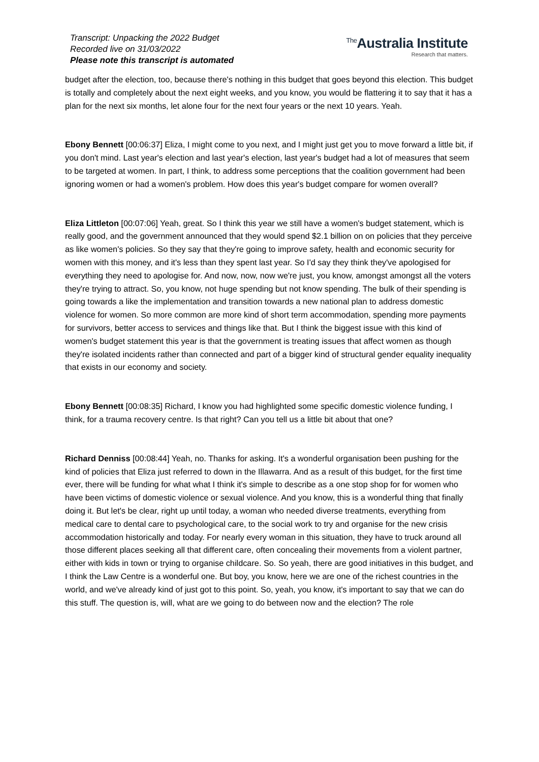Transcript: Unpacking the 2022 Budget
Recorded live on 31/03/2022
Please note this transcript is automated
<sup>The</sup>Australia Institute
Research that matters.
budget after the election, too, because there's nothing in this budget that goes beyond this election. This budget is totally and completely about the next eight weeks, and you know, you would be flattering it to say that it has a plan for the next six months, let alone four for the next four years or the next 10 years. Yeah.
Ebony Bennett [00:06:37] Eliza, I might come to you next, and I might just get you to move forward a little bit, if you don't mind. Last year's election and last year's election, last year's budget had a lot of measures that seem to be targeted at women. In part, I think, to address some perceptions that the coalition government had been ignoring women or had a women's problem. How does this year's budget compare for women overall?
Eliza Littleton [00:07:06] Yeah, great. So I think this year we still have a women's budget statement, which is really good, and the government announced that they would spend $2.1 billion on on policies that they perceive as like women's policies. So they say that they're going to improve safety, health and economic security for women with this money, and it's less than they spent last year. So I'd say they think they've apologised for everything they need to apologise for. And now, now, now we're just, you know, amongst amongst all the voters they're trying to attract. So, you know, not huge spending but not know spending. The bulk of their spending is going towards a like the implementation and transition towards a new national plan to address domestic violence for women. So more common are more kind of short term accommodation, spending more payments for survivors, better access to services and things like that. But I think the biggest issue with this kind of women's budget statement this year is that the government is treating issues that affect women as though they're isolated incidents rather than connected and part of a bigger kind of structural gender equality inequality that exists in our economy and society.
Ebony Bennett [00:08:35] Richard, I know you had highlighted some specific domestic violence funding, I think, for a trauma recovery centre. Is that right? Can you tell us a little bit about that one?
Richard Denniss [00:08:44] Yeah, no. Thanks for asking. It's a wonderful organisation been pushing for the kind of policies that Eliza just referred to down in the Illawarra. And as a result of this budget, for the first time ever, there will be funding for what what I think it's simple to describe as a one stop shop for for women who have been victims of domestic violence or sexual violence. And you know, this is a wonderful thing that finally doing it. But let's be clear, right up until today, a woman who needed diverse treatments, everything from medical care to dental care to psychological care, to the social work to try and organise for the new crisis accommodation historically and today. For nearly every woman in this situation, they have to truck around all those different places seeking all that different care, often concealing their movements from a violent partner, either with kids in town or trying to organise childcare. So. So yeah, there are good initiatives in this budget, and I think the Law Centre is a wonderful one. But boy, you know, here we are one of the richest countries in the world, and we've already kind of just got to this point. So, yeah, you know, it's important to say that we can do this stuff. The question is, will, what are we going to do between now and the election? The role